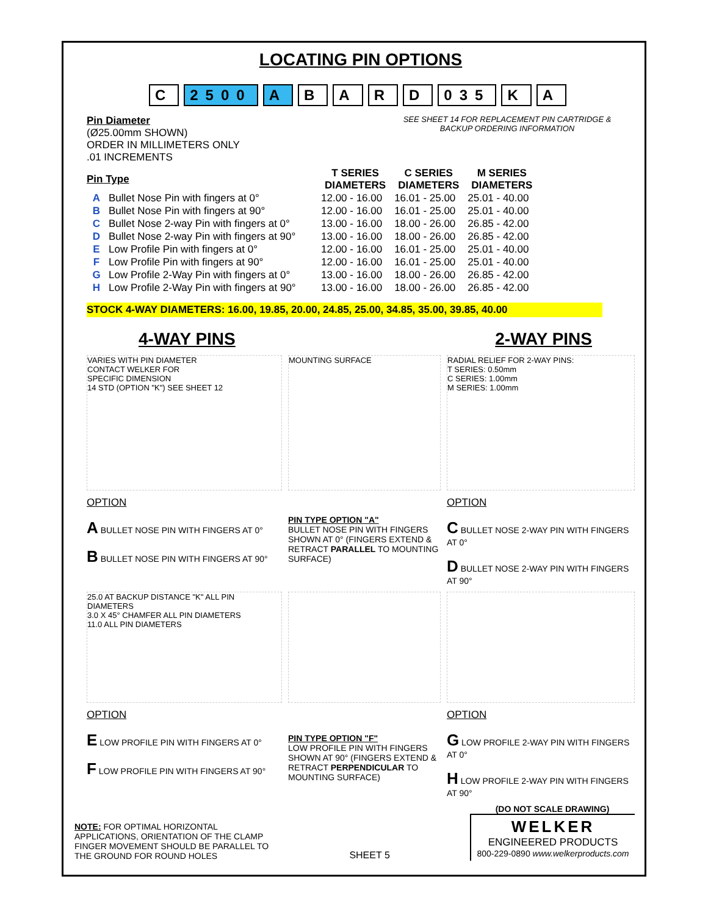LOCATING PIN OPTIONS
C 2500 A BARD 035 K A
Pin Diameter
(Ø25.00mm SHOWN)
ORDER IN MILLIMETERS ONLY
.01 INCREMENTS
SEE SHEET 14 FOR REPLACEMENT PIN CARTRIDGE &
BACKUP ORDERING INFORMATION
| Pin Type | | T SERIES DIAMETERS | C SERIES DIAMETERS | M SERIES DIAMETERS |
| --- | --- | --- | --- | --- |
| A | Bullet Nose Pin with fingers at 0° | 12.00 - 16.00 | 16.01 - 25.00 | 25.01 - 40.00 |
| B | Bullet Nose Pin with fingers at 90° | 12.00 - 16.00 | 16.01 - 25.00 | 25.01 - 40.00 |
| C | Bullet Nose 2-way Pin with fingers at 0° | 13.00 - 16.00 | 18.00 - 26.00 | 26.85 - 42.00 |
| D | Bullet Nose 2-way Pin with fingers at 90° | 13.00 - 16.00 | 18.00 - 26.00 | 26.85 - 42.00 |
| E | Low Profile Pin with fingers at 0° | 12.00 - 16.00 | 16.01 - 25.00 | 25.01 - 40.00 |
| F | Low Profile Pin with fingers at 90° | 12.00 - 16.00 | 16.01 - 25.00 | 25.01 - 40.00 |
| G | Low Profile 2-Way Pin with fingers at 0° | 13.00 - 16.00 | 18.00 - 26.00 | 26.85 - 42.00 |
| H | Low Profile 2-Way Pin with fingers at 90° | 13.00 - 16.00 | 18.00 - 26.00 | 26.85 - 42.00 |
STOCK 4-WAY DIAMETERS: 16.00, 19.85, 20.00, 24.85, 25.00, 34.85, 35.00, 39.85, 40.00
4-WAY PINS 2-WAY PINS
VARIES WITH PIN DIAMETER
CONTACT WELKER FOR
SPECIFIC DIMENSION
14 STD (OPTION "K") SEE SHEET 12
MOUNTING SURFACE
RADIAL RELIEF FOR 2-WAY PINS:
T SERIES: 0.50mm
C SERIES: 1.00mm
M SERIES: 1.00mm
OPTION
A BULLET NOSE PIN WITH FINGERS AT 0°
B BULLET NOSE PIN WITH FINGERS AT 90°
PIN TYPE OPTION "A"
BULLET NOSE PIN WITH FINGERS SHOWN AT 0° (FINGERS EXTEND & RETRACT PARALLEL TO MOUNTING SURFACE)
OPTION
C BULLET NOSE 2-WAY PIN WITH FINGERS AT 0°
D BULLET NOSE 2-WAY PIN WITH FINGERS AT 90°
25.0 AT BACKUP DISTANCE "K" ALL PIN DIAMETERS
3.0 X 45° CHAMFER ALL PIN DIAMETERS
11.0 ALL PIN DIAMETERS
OPTION
E LOW PROFILE PIN WITH FINGERS AT 0°
F LOW PROFILE PIN WITH FINGERS AT 90°
PIN TYPE OPTION "F"
LOW PROFILE PIN WITH FINGERS SHOWN AT 90° (FINGERS EXTEND & RETRACT PERPENDICULAR TO MOUNTING SURFACE)
OPTION
G LOW PROFILE 2-WAY PIN WITH FINGERS AT 0°
H LOW PROFILE 2-WAY PIN WITH FINGERS AT 90°
NOTE: FOR OPTIMAL HORIZONTAL APPLICATIONS, ORIENTATION OF THE CLAMP FINGER MOVEMENT SHOULD BE PARALLEL TO THE GROUND FOR ROUND HOLES
SHEET 5
(DO NOT SCALE DRAWING)
WELKER
ENGINEERED PRODUCTS
800-229-0890 www.welkerproducts.com